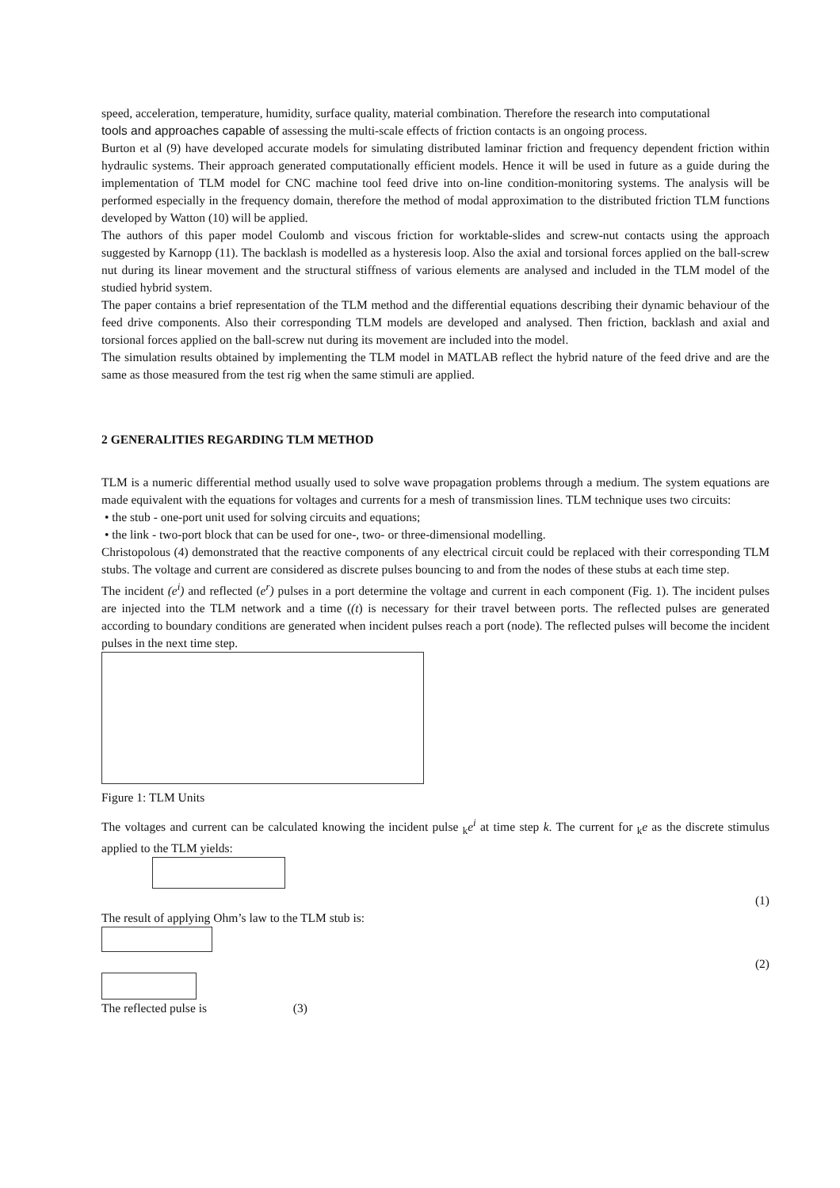speed, acceleration, temperature, humidity, surface quality, material combination. Therefore the research into computational
tools and approaches capable of assessing the multi-scale effects of friction contacts is an ongoing process.
Burton et al (9) have developed accurate models for simulating distributed laminar friction and frequency dependent friction within hydraulic systems. Their approach generated computationally efficient models. Hence it will be used in future as a guide during the implementation of TLM model for CNC machine tool feed drive into on-line condition-monitoring systems. The analysis will be performed especially in the frequency domain, therefore the method of modal approximation to the distributed friction TLM functions developed by Watton (10) will be applied.
The authors of this paper model Coulomb and viscous friction for worktable-slides and screw-nut contacts using the approach suggested by Karnopp (11). The backlash is modelled as a hysteresis loop. Also the axial and torsional forces applied on the ball-screw nut during its linear movement and the structural stiffness of various elements are analysed and included in the TLM model of the studied hybrid system.
The paper contains a brief representation of the TLM method and the differential equations describing their dynamic behaviour of the feed drive components. Also their corresponding TLM models are developed and analysed. Then friction, backlash and axial and torsional forces applied on the ball-screw nut during its movement are included into the model.
The simulation results obtained by implementing the TLM model in MATLAB reflect the hybrid nature of the feed drive and are the same as those measured from the test rig when the same stimuli are applied.
2 GENERALITIES REGARDING TLM METHOD
TLM is a numeric differential method usually used to solve wave propagation problems through a medium. The system equations are made equivalent with the equations for voltages and currents for a mesh of transmission lines. TLM technique uses two circuits:
• the stub - one-port unit used for solving circuits and equations;
• the link - two-port block that can be used for one-, two- or three-dimensional modelling.
Christopolous (4) demonstrated that the reactive components of any electrical circuit could be replaced with their corresponding TLM stubs. The voltage and current are considered as discrete pulses bouncing to and from the nodes of these stubs at each time step.
The incident (e<sup>i</sup>) and reflected (e<sup>r</sup>) pulses in a port determine the voltage and current in each component (Fig. 1). The incident pulses are injected into the TLM network and a time ((t) is necessary for their travel between ports. The reflected pulses are generated according to boundary conditions are generated when incident pulses reach a port (node). The reflected pulses will become the incident pulses in the next time step.
Figure 1: TLM Units
The voltages and current can be calculated knowing the incident pulse <sub>k</sub>e<sup>i</sup> at time step k. The current for <sub>k</sub>e as the discrete stimulus applied to the TLM yields:
(1)
The result of applying Ohm’s law to the TLM stub is:
(2)
The reflected pulse is (3)